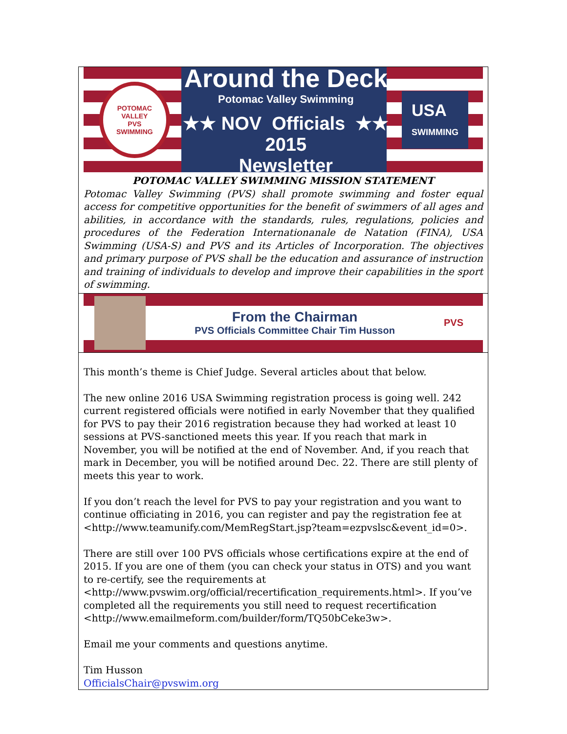POTOMAC VALLEY
PVS
SWIMMING
Around the Deck
Potomac Valley Swimming
★★ NOV Officials ★★ 2015
Newsletter
USA
SWIMMING
POTOMAC VALLEY SWIMMING MISSION STATEMENT
Potomac Valley Swimming (PVS) shall promote swimming and foster equal access for competitive opportunities for the benefit of swimmers of all ages and abilities, in accordance with the standards, rules, regulations, policies and procedures of the Federation Internationanale de Natation (FINA), USA Swimming (USA-S) and PVS and its Articles of Incorporation. The objectives and primary purpose of PVS shall be the education and assurance of instruction and training of individuals to develop and improve their capabilities in the sport of swimming.
From the Chairman
PVS Officials Committee Chair Tim Husson
PVS
This month’s theme is Chief Judge. Several articles about that below.
The new online 2016 USA Swimming registration process is going well. 242 current registered officials were notified in early November that they qualified for PVS to pay their 2016 registration because they had worked at least 10 sessions at PVS-sanctioned meets this year. If you reach that mark in November, you will be notified at the end of November. And, if you reach that mark in December, you will be notified around Dec. 22. There are still plenty of meets this year to work.
If you don’t reach the level for PVS to pay your registration and you want to continue officiating in 2016, you can register and pay the registration fee at <http://www.teamunify.com/MemRegStart.jsp?team=ezpvslsc&event_id=0>.
There are still over 100 PVS officials whose certifications expire at the end of 2015. If you are one of them (you can check your status in OTS) and you want to re-certify, see the requirements at <http://www.pvswim.org/official/recertification_requirements.html>. If you’ve completed all the requirements you still need to request recertification <http://www.emailmeform.com/builder/form/TQ50bCeke3w>.
Email me your comments and questions anytime.
Tim Husson
OfficialsChair@pvswim.org